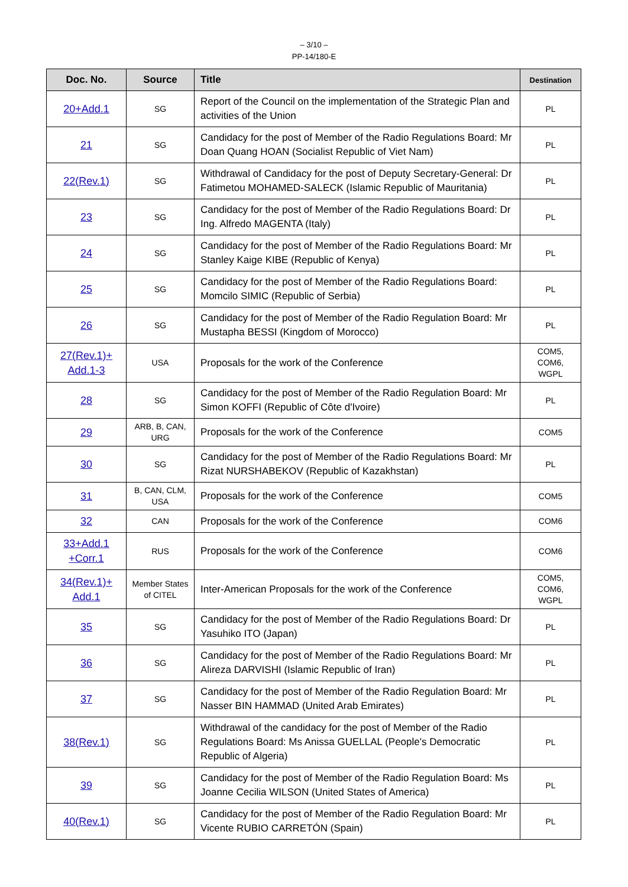– 3/10 –
PP-14/180-E
| Doc. No. | Source | Title | Destination |
| --- | --- | --- | --- |
| 20+Add.1 | SG | Report of the Council on the implementation of the Strategic Plan and activities of the Union | PL |
| 21 | SG | Candidacy for the post of Member of the Radio Regulations Board: Mr Doan Quang HOAN (Socialist Republic of Viet Nam) | PL |
| 22(Rev.1) | SG | Withdrawal of Candidacy for the post of Deputy Secretary-General: Dr Fatimetou MOHAMED-SALECK (Islamic Republic of Mauritania) | PL |
| 23 | SG | Candidacy for the post of Member of the Radio Regulations Board: Dr Ing. Alfredo MAGENTA (Italy) | PL |
| 24 | SG | Candidacy for the post of Member of the Radio Regulations Board: Mr Stanley Kaige KIBE (Republic of Kenya) | PL |
| 25 | SG | Candidacy for the post of Member of the Radio Regulations Board: Momcilo SIMIC (Republic of Serbia) | PL |
| 26 | SG | Candidacy for the post of Member of the Radio Regulation Board: Mr Mustapha BESSI (Kingdom of Morocco) | PL |
| 27(Rev.1)+ Add.1-3 | USA | Proposals for the work of the Conference | COM5, COM6, WGPL |
| 28 | SG | Candidacy for the post of Member of the Radio Regulation Board: Mr Simon KOFFI (Republic of Côte d'Ivoire) | PL |
| 29 | ARB, B, CAN, URG | Proposals for the work of the Conference | COM5 |
| 30 | SG | Candidacy for the post of Member of the Radio Regulations Board: Mr Rizat NURSHABEKOV (Republic of Kazakhstan) | PL |
| 31 | B, CAN, CLM, USA | Proposals for the work of the Conference | COM5 |
| 32 | CAN | Proposals for the work of the Conference | COM6 |
| 33+Add.1 +Corr.1 | RUS | Proposals for the work of the Conference | COM6 |
| 34(Rev.1)+ Add.1 | Member States of CITEL | Inter-American Proposals for the work of the Conference | COM5, COM6, WGPL |
| 35 | SG | Candidacy for the post of Member of the Radio Regulations Board: Dr Yasuhiko ITO (Japan) | PL |
| 36 | SG | Candidacy for the post of Member of the Radio Regulations Board: Mr Alireza DARVISHI (Islamic Republic of Iran) | PL |
| 37 | SG | Candidacy for the post of Member of the Radio Regulation Board: Mr Nasser BIN HAMMAD (United Arab Emirates) | PL |
| 38(Rev.1) | SG | Withdrawal of the candidacy for the post of Member of the Radio Regulations Board: Ms Anissa GUELLAL (People's Democratic Republic of Algeria) | PL |
| 39 | SG | Candidacy for the post of Member of the Radio Regulation Board: Ms Joanne Cecilia WILSON (United States of America) | PL |
| 40(Rev.1) | SG | Candidacy for the post of Member of the Radio Regulation Board: Mr Vicente RUBIO CARRETÓN (Spain) | PL |